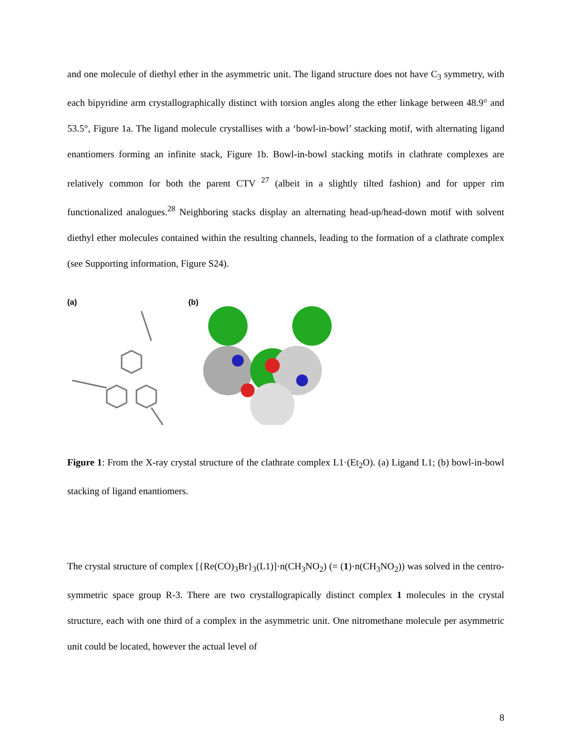and one molecule of diethyl ether in the asymmetric unit. The ligand structure does not have C<sub>3</sub> symmetry, with each bipyridine arm crystallographically distinct with torsion angles along the ether linkage between 48.9° and 53.5°, Figure 1a. The ligand molecule crystallises with a ‘bowl-in-bowl’ stacking motif, with alternating ligand enantiomers forming an infinite stack, Figure 1b. Bowl-in-bowl stacking motifs in clathrate complexes are relatively common for both the parent CTV <sup>27</sup> (albeit in a slightly tilted fashion) and for upper rim functionalized analogues.<sup>28</sup> Neighboring stacks display an alternating head-up/head-down motif with solvent diethyl ether molecules contained within the resulting channels, leading to the formation of a clathrate complex (see Supporting information, Figure S24).
(a) (b)
Figure 1: From the X-ray crystal structure of the clathrate complex L1·(Et<sub>2</sub>O). (a) Ligand L1; (b) bowl-in-bowl stacking of ligand enantiomers.
The crystal structure of complex [{Re(CO)<sub>3</sub>Br}<sub>3</sub>(L1)]·n(CH<sub>3</sub>NO<sub>2</sub>) (= (1)·n(CH<sub>3</sub>NO<sub>2</sub>)) was solved in the centro-symmetric space group R-3. There are two crystallograpically distinct complex 1 molecules in the crystal structure, each with one third of a complex in the asymmetric unit. One nitromethane molecule per asymmetric unit could be located, however the actual level of
8